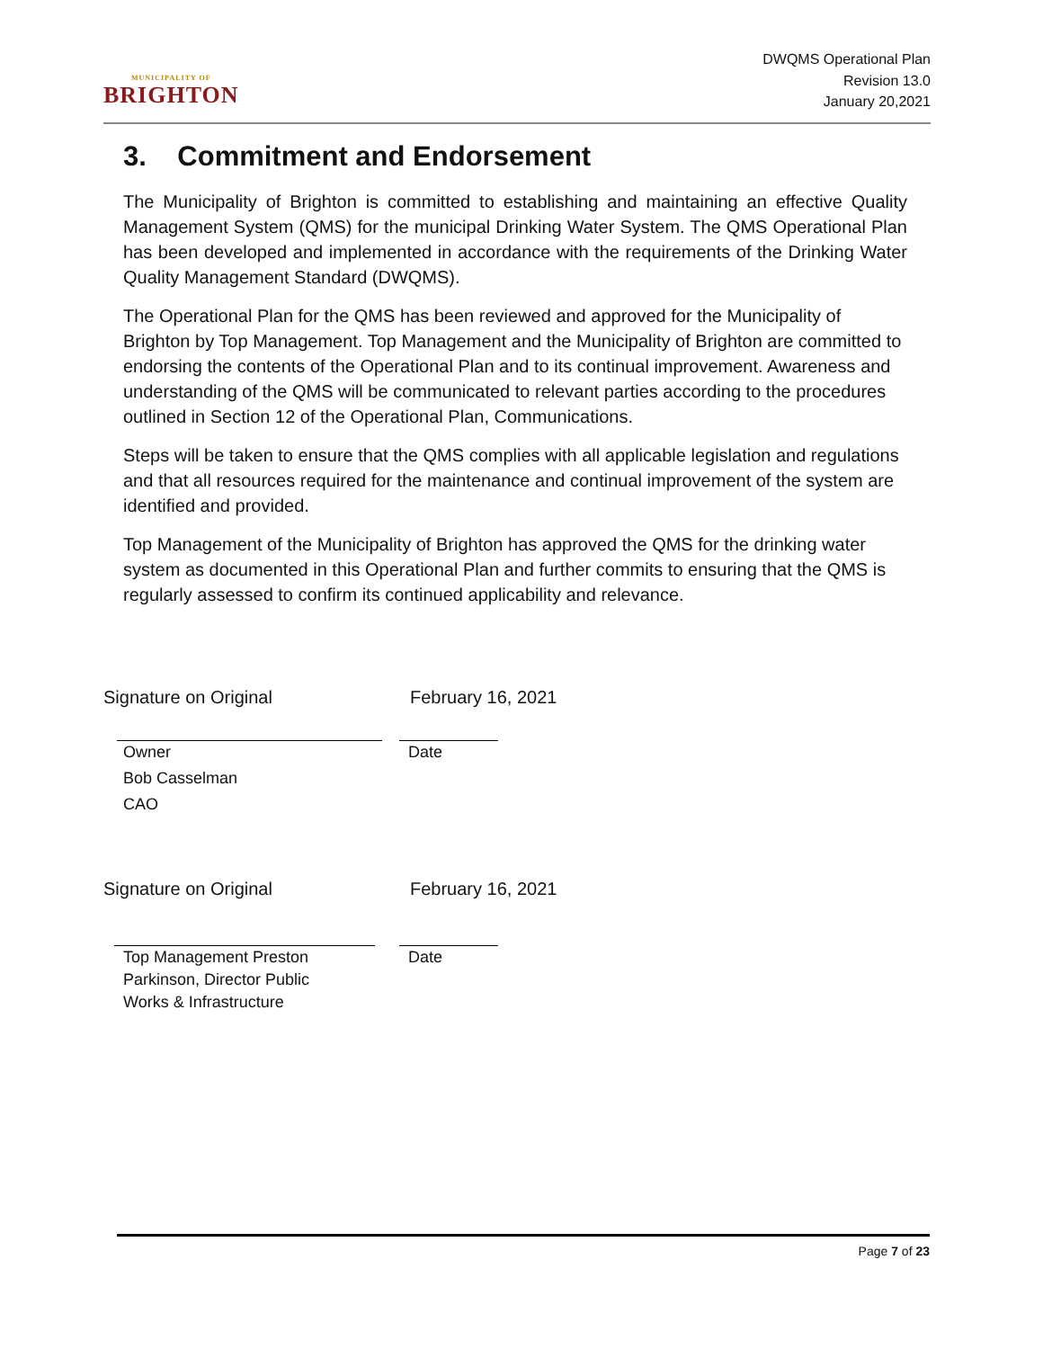MUNICIPALITY OF
BRIGHTON
DWQMS Operational Plan
Revision 13.0
January 20,2021
3. Commitment and Endorsement
The Municipality of Brighton is committed to establishing and maintaining an effective Quality Management System (QMS) for the municipal Drinking Water System. The QMS Operational Plan has been developed and implemented in accordance with the requirements of the Drinking Water Quality Management Standard (DWQMS).
The Operational Plan for the QMS has been reviewed and approved for the Municipality of Brighton by Top Management. Top Management and the Municipality of Brighton are committed to endorsing the contents of the Operational Plan and to its continual improvement. Awareness and understanding of the QMS will be communicated to relevant parties according to the procedures outlined in Section 12 of the Operational Plan, Communications.
Steps will be taken to ensure that the QMS complies with all applicable legislation and regulations and that all resources required for the maintenance and continual improvement of the system are identified and provided.
Top Management of the Municipality of Brighton has approved the QMS for the drinking water system as documented in this Operational Plan and further commits to ensuring that the QMS is regularly assessed to confirm its continued applicability and relevance.
Signature on Original February 16, 2021
Owner
Bob Casselman
CAO
Date
Signature on Original February 16, 2021
Top Management Preston
Parkinson, Director Public
Works & Infrastructure
Date
Page 7 of 23